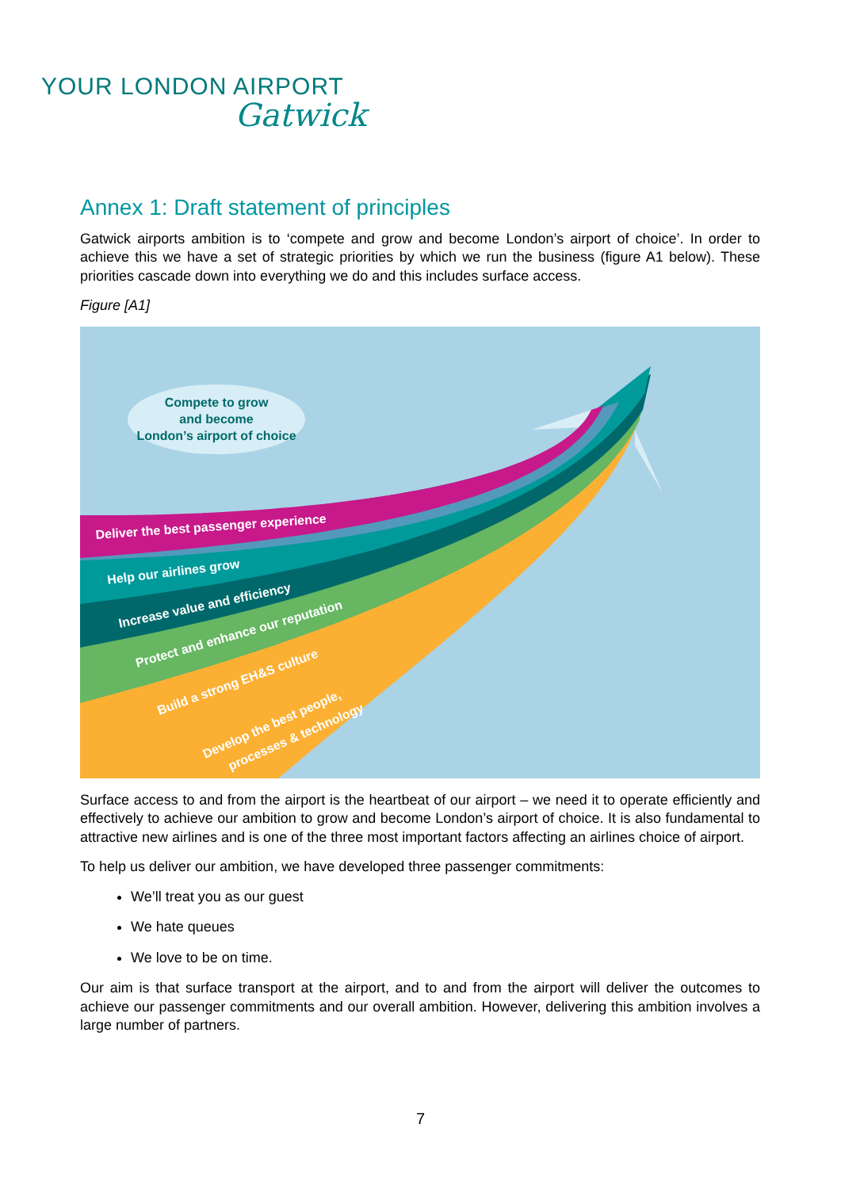YOUR LONDON AIRPORT
Gatwick
Annex 1: Draft statement of principles
Gatwick airports ambition is to ‘compete and grow and become London’s airport of choice’. In order to achieve this we have a set of strategic priorities by which we run the business (figure A1 below). These priorities cascade down into everything we do and this includes surface access.
Figure [A1]
Compete to grow
and become
London’s airport of choice
Deliver the best passenger experience
Help our airlines grow
Increase value and efficiency
Protect and enhance our reputation
Build a strong EH&S culture
Develop the best people,
processes & technology
Surface access to and from the airport is the heartbeat of our airport – we need it to operate efficiently and effectively to achieve our ambition to grow and become London’s airport of choice. It is also fundamental to attractive new airlines and is one of the three most important factors affecting an airlines choice of airport.
To help us deliver our ambition, we have developed three passenger commitments:
We’ll treat you as our guest
We hate queues
We love to be on time.
Our aim is that surface transport at the airport, and to and from the airport will deliver the outcomes to achieve our passenger commitments and our overall ambition. However, delivering this ambition involves a large number of partners.
7